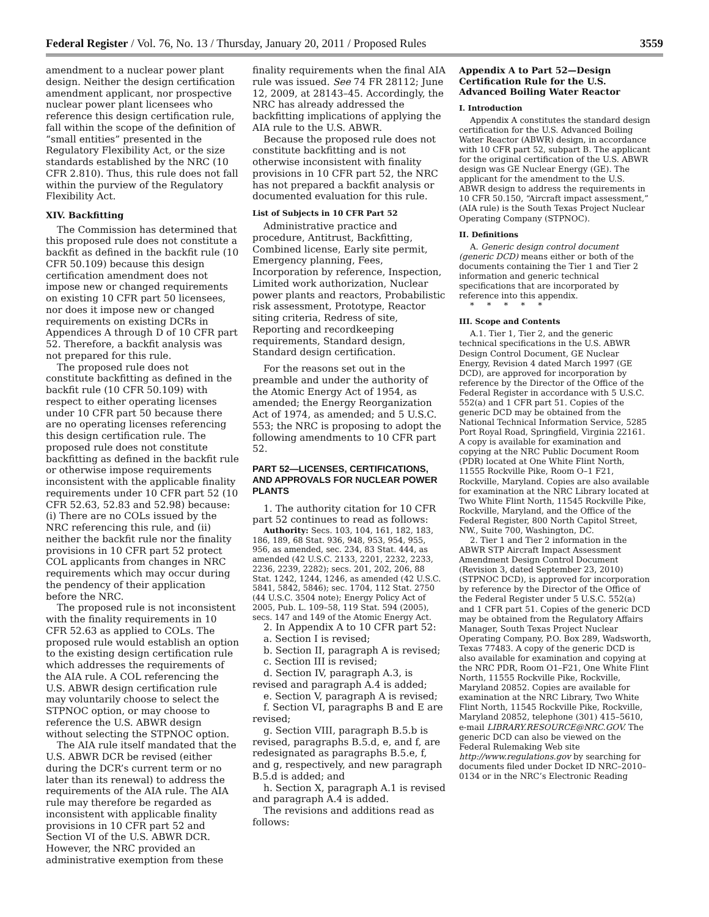Federal Register / Vol. 76, No. 13 / Thursday, January 20, 2011 / Proposed Rules 3559
amendment to a nuclear power plant design. Neither the design certification amendment applicant, nor prospective nuclear power plant licensees who reference this design certification rule, fall within the scope of the definition of “small entities” presented in the Regulatory Flexibility Act, or the size standards established by the NRC (10 CFR 2.810). Thus, this rule does not fall within the purview of the Regulatory Flexibility Act.
XIV. Backfitting
The Commission has determined that this proposed rule does not constitute a backfit as defined in the backfit rule (10 CFR 50.109) because this design certification amendment does not impose new or changed requirements on existing 10 CFR part 50 licensees, nor does it impose new or changed requirements on existing DCRs in Appendices A through D of 10 CFR part 52. Therefore, a backfit analysis was not prepared for this rule.
The proposed rule does not constitute backfitting as defined in the backfit rule (10 CFR 50.109) with respect to either operating licenses under 10 CFR part 50 because there are no operating licenses referencing this design certification rule. The proposed rule does not constitute backfitting as defined in the backfit rule or otherwise impose requirements inconsistent with the applicable finality requirements under 10 CFR part 52 (10 CFR 52.63, 52.83 and 52.98) because: (i) There are no COLs issued by the NRC referencing this rule, and (ii) neither the backfit rule nor the finality provisions in 10 CFR part 52 protect COL applicants from changes in NRC requirements which may occur during the pendency of their application before the NRC.
The proposed rule is not inconsistent with the finality requirements in 10 CFR 52.63 as applied to COLs. The proposed rule would establish an option to the existing design certification rule which addresses the requirements of the AIA rule. A COL referencing the U.S. ABWR design certification rule may voluntarily choose to select the STPNOC option, or may choose to reference the U.S. ABWR design without selecting the STPNOC option.
The AIA rule itself mandated that the U.S. ABWR DCR be revised (either during the DCR’s current term or no later than its renewal) to address the requirements of the AIA rule. The AIA rule may therefore be regarded as inconsistent with applicable finality provisions in 10 CFR part 52 and Section VI of the U.S. ABWR DCR. However, the NRC provided an administrative exemption from these
finality requirements when the final AIA rule was issued. See 74 FR 28112; June 12, 2009, at 28143–45. Accordingly, the NRC has already addressed the backfitting implications of applying the AIA rule to the U.S. ABWR.
Because the proposed rule does not constitute backfitting and is not otherwise inconsistent with finality provisions in 10 CFR part 52, the NRC has not prepared a backfit analysis or documented evaluation for this rule.
List of Subjects in 10 CFR Part 52
Administrative practice and procedure, Antitrust, Backfitting, Combined license, Early site permit, Emergency planning, Fees, Incorporation by reference, Inspection, Limited work authorization, Nuclear power plants and reactors, Probabilistic risk assessment, Prototype, Reactor siting criteria, Redress of site, Reporting and recordkeeping requirements, Standard design, Standard design certification.
For the reasons set out in the preamble and under the authority of the Atomic Energy Act of 1954, as amended; the Energy Reorganization Act of 1974, as amended; and 5 U.S.C. 553; the NRC is proposing to adopt the following amendments to 10 CFR part 52.
PART 52—LICENSES, CERTIFICATIONS, AND APPROVALS FOR NUCLEAR POWER PLANTS
1. The authority citation for 10 CFR part 52 continues to read as follows:
Authority: Secs. 103, 104, 161, 182, 183, 186, 189, 68 Stat. 936, 948, 953, 954, 955, 956, as amended, sec. 234, 83 Stat. 444, as amended (42 U.S.C. 2133, 2201, 2232, 2233, 2236, 2239, 2282); secs. 201, 202, 206, 88 Stat. 1242, 1244, 1246, as amended (42 U.S.C. 5841, 5842, 5846); sec. 1704, 112 Stat. 2750 (44 U.S.C. 3504 note); Energy Policy Act of 2005, Pub. L. 109–58, 119 Stat. 594 (2005), secs. 147 and 149 of the Atomic Energy Act.
2. In Appendix A to 10 CFR part 52:
a. Section I is revised;
b. Section II, paragraph A is revised;
c. Section III is revised;
d. Section IV, paragraph A.3, is revised and paragraph A.4 is added;
e. Section V, paragraph A is revised;
f. Section VI, paragraphs B and E are revised;
g. Section VIII, paragraph B.5.b is revised, paragraphs B.5.d, e, and f, are redesignated as paragraphs B.5.e, f, and g, respectively, and new paragraph B.5.d is added; and
h. Section X, paragraph A.1 is revised and paragraph A.4 is added.
The revisions and additions read as follows:
Appendix A to Part 52—Design Certification Rule for the U.S. Advanced Boiling Water Reactor
I. Introduction
Appendix A constitutes the standard design certification for the U.S. Advanced Boiling Water Reactor (ABWR) design, in accordance with 10 CFR part 52, subpart B. The applicant for the original certification of the U.S. ABWR design was GE Nuclear Energy (GE). The applicant for the amendment to the U.S. ABWR design to address the requirements in 10 CFR 50.150, “Aircraft impact assessment,” (AIA rule) is the South Texas Project Nuclear Operating Company (STPNOC).
II. Definitions
A. Generic design control document (generic DCD) means either or both of the documents containing the Tier 1 and Tier 2 information and generic technical specifications that are incorporated by reference into this appendix.
* * * * *
III. Scope and Contents
A.1. Tier 1, Tier 2, and the generic technical specifications in the U.S. ABWR Design Control Document, GE Nuclear Energy, Revision 4 dated March 1997 (GE DCD), are approved for incorporation by reference by the Director of the Office of the Federal Register in accordance with 5 U.S.C. 552(a) and 1 CFR part 51. Copies of the generic DCD may be obtained from the National Technical Information Service, 5285 Port Royal Road, Springfield, Virginia 22161. A copy is available for examination and copying at the NRC Public Document Room (PDR) located at One White Flint North, 11555 Rockville Pike, Room O–1 F21, Rockville, Maryland. Copies are also available for examination at the NRC Library located at Two White Flint North, 11545 Rockville Pike, Rockville, Maryland, and the Office of the Federal Register, 800 North Capitol Street, NW., Suite 700, Washington, DC.
2. Tier 1 and Tier 2 information in the ABWR STP Aircraft Impact Assessment Amendment Design Control Document (Revision 3, dated September 23, 2010) (STPNOC DCD), is approved for incorporation by reference by the Director of the Office of the Federal Register under 5 U.S.C. 552(a) and 1 CFR part 51. Copies of the generic DCD may be obtained from the Regulatory Affairs Manager, South Texas Project Nuclear Operating Company, P.O. Box 289, Wadsworth, Texas 77483. A copy of the generic DCD is also available for examination and copying at the NRC PDR, Room O1–F21, One White Flint North, 11555 Rockville Pike, Rockville, Maryland 20852. Copies are available for examination at the NRC Library, Two White Flint North, 11545 Rockville Pike, Rockville, Maryland 20852, telephone (301) 415–5610, e-mail LIBRARY.RESOURCE@NRC.GOV. The generic DCD can also be viewed on the Federal Rulemaking Web site http://www.regulations.gov by searching for documents filed under Docket ID NRC–2010–0134 or in the NRC’s Electronic Reading